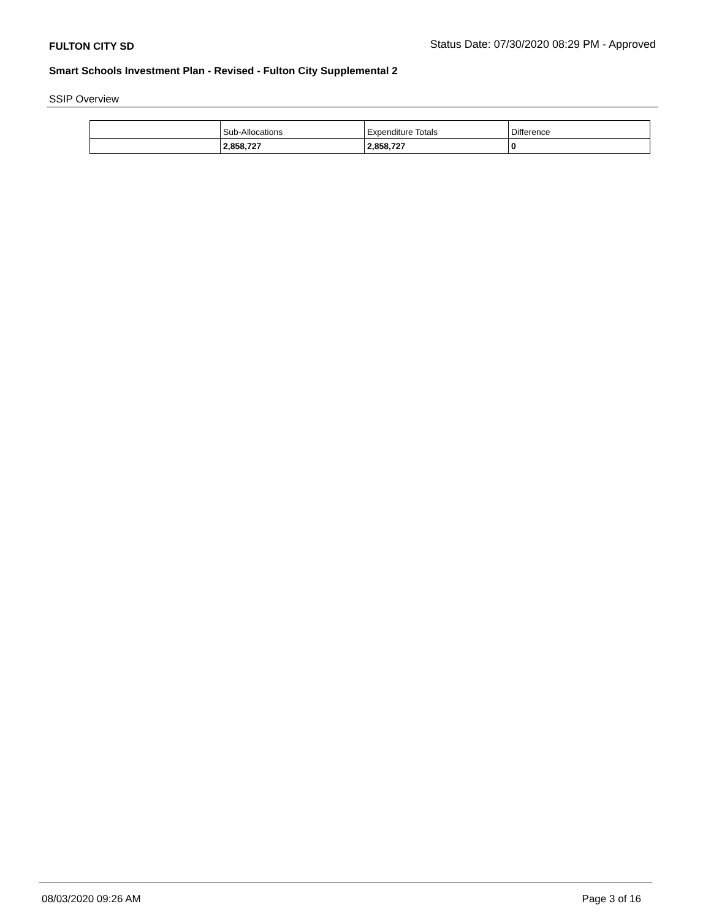FULTON CITY SD Status Date: 07/30/2020 08:29 PM - Approved
Smart Schools Investment Plan - Revised - Fulton City Supplemental 2
SSIP Overview
| | Sub-Allocations | Expenditure Totals | Difference |
| | 2,858,727 | 2,858,727 | 0 |
08/03/2020 09:26 AM Page 3 of 16